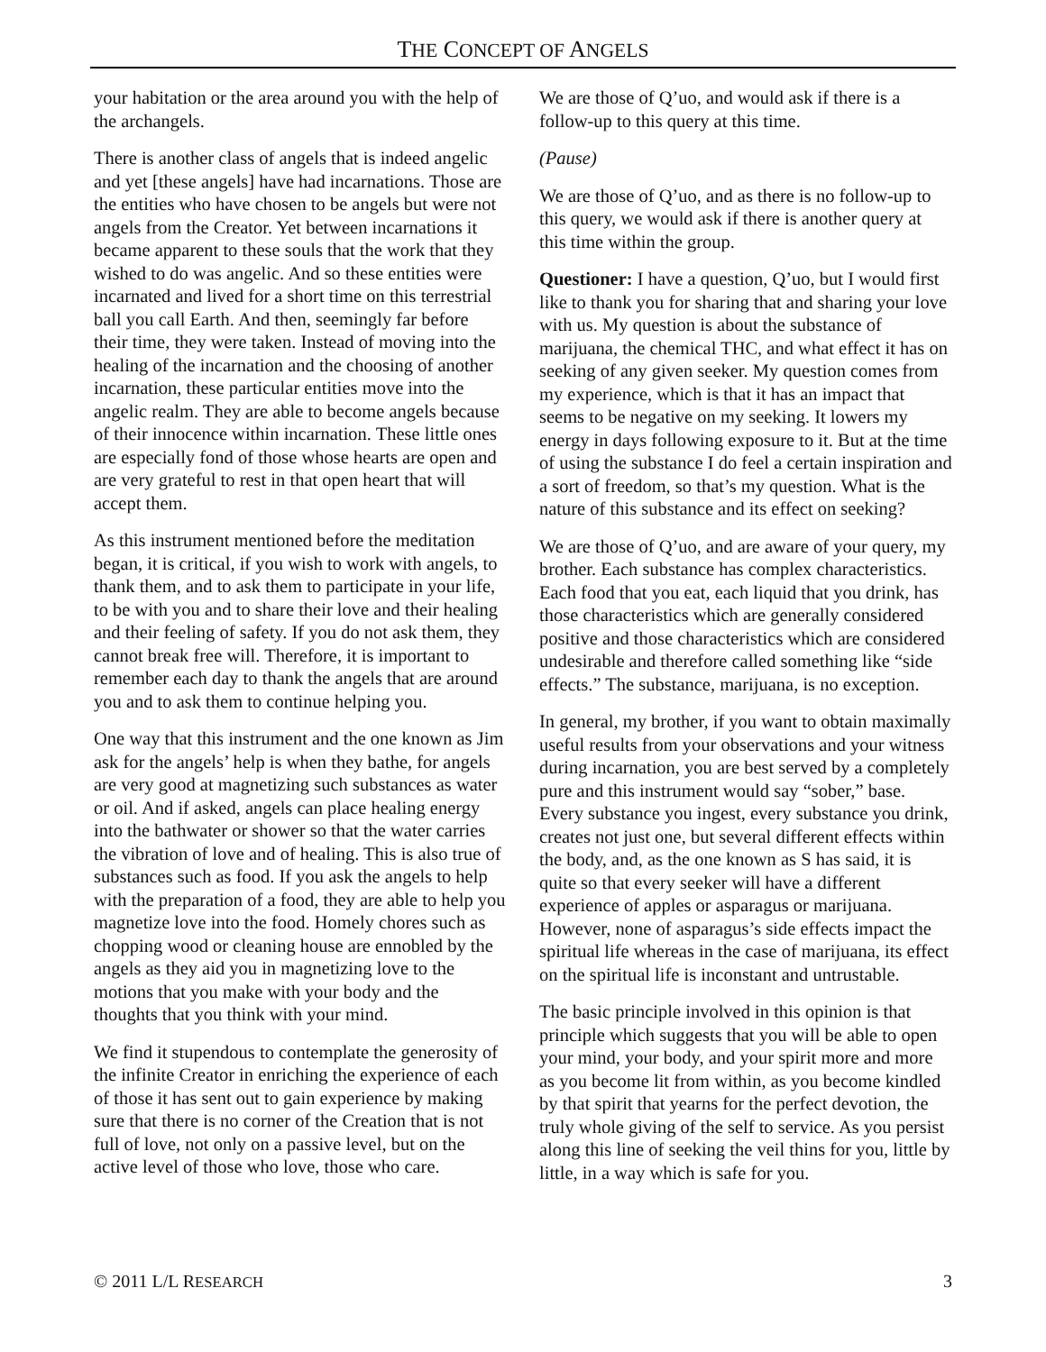THE CONCEPT OF ANGELS
your habitation or the area around you with the help of the archangels.
There is another class of angels that is indeed angelic and yet [these angels] have had incarnations. Those are the entities who have chosen to be angels but were not angels from the Creator. Yet between incarnations it became apparent to these souls that the work that they wished to do was angelic. And so these entities were incarnated and lived for a short time on this terrestrial ball you call Earth. And then, seemingly far before their time, they were taken. Instead of moving into the healing of the incarnation and the choosing of another incarnation, these particular entities move into the angelic realm. They are able to become angels because of their innocence within incarnation. These little ones are especially fond of those whose hearts are open and are very grateful to rest in that open heart that will accept them.
As this instrument mentioned before the meditation began, it is critical, if you wish to work with angels, to thank them, and to ask them to participate in your life, to be with you and to share their love and their healing and their feeling of safety. If you do not ask them, they cannot break free will. Therefore, it is important to remember each day to thank the angels that are around you and to ask them to continue helping you.
One way that this instrument and the one known as Jim ask for the angels’ help is when they bathe, for angels are very good at magnetizing such substances as water or oil. And if asked, angels can place healing energy into the bathwater or shower so that the water carries the vibration of love and of healing. This is also true of substances such as food. If you ask the angels to help with the preparation of a food, they are able to help you magnetize love into the food. Homely chores such as chopping wood or cleaning house are ennobled by the angels as they aid you in magnetizing love to the motions that you make with your body and the thoughts that you think with your mind.
We find it stupendous to contemplate the generosity of the infinite Creator in enriching the experience of each of those it has sent out to gain experience by making sure that there is no corner of the Creation that is not full of love, not only on a passive level, but on the active level of those who love, those who care.
We are those of Q’uo, and would ask if there is a follow-up to this query at this time.
(Pause)
We are those of Q’uo, and as there is no follow-up to this query, we would ask if there is another query at this time within the group.
Questioner: I have a question, Q’uo, but I would first like to thank you for sharing that and sharing your love with us. My question is about the substance of marijuana, the chemical THC, and what effect it has on seeking of any given seeker. My question comes from my experience, which is that it has an impact that seems to be negative on my seeking. It lowers my energy in days following exposure to it. But at the time of using the substance I do feel a certain inspiration and a sort of freedom, so that’s my question. What is the nature of this substance and its effect on seeking?
We are those of Q’uo, and are aware of your query, my brother. Each substance has complex characteristics. Each food that you eat, each liquid that you drink, has those characteristics which are generally considered positive and those characteristics which are considered undesirable and therefore called something like “side effects.” The substance, marijuana, is no exception.
In general, my brother, if you want to obtain maximally useful results from your observations and your witness during incarnation, you are best served by a completely pure and this instrument would say “sober,” base. Every substance you ingest, every substance you drink, creates not just one, but several different effects within the body, and, as the one known as S has said, it is quite so that every seeker will have a different experience of apples or asparagus or marijuana. However, none of asparagus’s side effects impact the spiritual life whereas in the case of marijuana, its effect on the spiritual life is inconstant and untrustable.
The basic principle involved in this opinion is that principle which suggests that you will be able to open your mind, your body, and your spirit more and more as you become lit from within, as you become kindled by that spirit that yearns for the perfect devotion, the truly whole giving of the self to service. As you persist along this line of seeking the veil thins for you, little by little, in a way which is safe for you.
© 2011 L/L RESEARCH 3